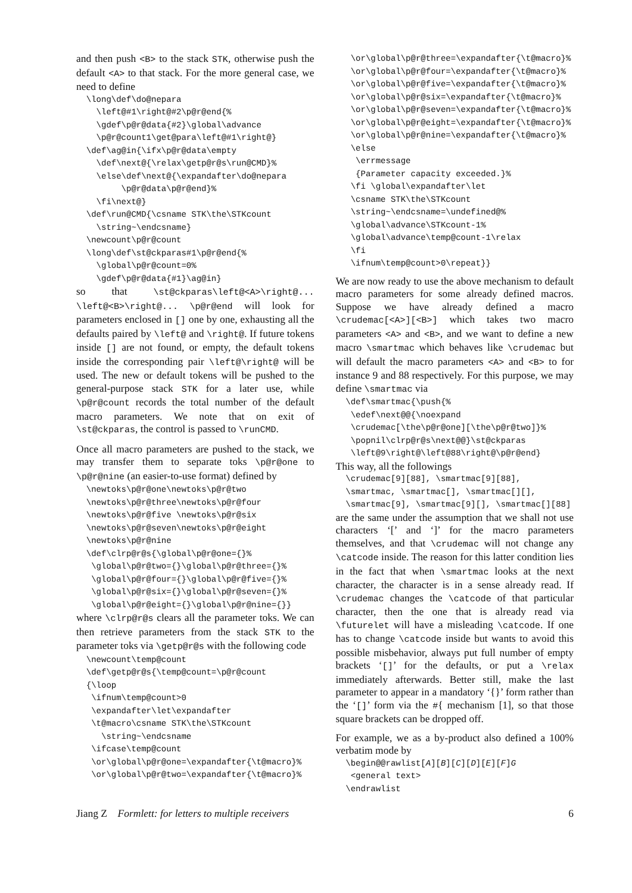and then push <B> to the stack STK, otherwise push the default <A> to that stack. For the more general case, we need to define
  \long\def\do@nepara
    \left@#1\right@#2\p@r@end{%
    \gdef\p@r@data{#2}\global\advance
    \p@r@count1\get@para\left@#1\right@}
  \def\ag@in{\ifx\p@r@data\empty
    \def\next@{\relax\getp@r@s\run@CMD}%
    \else\def\next@{\expandafter\do@nepara
         \p@r@data\p@r@end}%
    \fi\next@}
  \def\run@CMD{\csname STK\the\STKcount
    \string~\endcsname}
  \newcount\p@r@count
  \long\def\st@ckparas#1\p@r@end{%
    \global\p@r@count=0%
    \gdef\p@r@data{#1}\ag@in}
so that \st@ckparas\left@<A>\right@... \left@<B>\right@... \p@r@end will look for parameters enclosed in [] one by one, exhausting all the defaults paired by \left@ and \right@. If future tokens inside [] are not found, or empty, the default tokens inside the corresponding pair \left@\right@ will be used. The new or default tokens will be pushed to the general-purpose stack STK for a later use, while \p@r@count records the total number of the default macro parameters. We note that on exit of \st@ckparas, the control is passed to \runCMD.
Once all macro parameters are pushed to the stack, we may transfer them to separate toks \p@r@one to \p@r@nine (an easier-to-use format) defined by
  \newtoks\p@r@one\newtoks\p@r@two
  \newtoks\p@r@three\newtoks\p@r@four
  \newtoks\p@r@five \newtoks\p@r@six
  \newtoks\p@r@seven\newtoks\p@r@eight
  \newtoks\p@r@nine
  \def\clrp@r@s{\global\p@r@one={}%
   \global\p@r@two={}\global\p@r@three={}%
   \global\p@r@four={}\global\p@r@five={}%
   \global\p@r@six={}\global\p@r@seven={}%
   \global\p@r@eight={}\global\p@r@nine={}}
where \clrp@r@s clears all the parameter toks. We can then retrieve parameters from the stack STK to the parameter toks via \getp@r@s with the following code
  \newcount\temp@count
  \def\getp@r@s{\temp@count=\p@r@count
  {\loop
   \ifnum\temp@count>0
   \expandafter\let\expandafter
   \t@macro\csname STK\the\STKcount
     \string~\endcsname
   \ifcase\temp@count
   \or\global\p@r@one=\expandafter{\t@macro}%
   \or\global\p@r@two=\expandafter{\t@macro}%
   \or\global\p@r@three=\expandafter{\t@macro}%
   \or\global\p@r@four=\expandafter{\t@macro}%
   \or\global\p@r@five=\expandafter{\t@macro}%
   \or\global\p@r@six=\expandafter{\t@macro}%
   \or\global\p@r@seven=\expandafter{\t@macro}%
   \or\global\p@r@eight=\expandafter{\t@macro}%
   \or\global\p@r@nine=\expandafter{\t@macro}%
   \else
    \errmessage
    {Parameter capacity exceeded.}%
   \fi \global\expandafter\let
   \csname STK\the\STKcount
   \string~\endcsname=\undefined@%
   \global\advance\STKcount-1%
   \global\advance\temp@count-1\relax
   \fi
   \ifnum\temp@count>0\repeat}}
We are now ready to use the above mechanism to default macro parameters for some already defined macros. Suppose we have already defined a macro \crudemac[<A>][<B>] which takes two macro parameters <A> and <B>, and we want to define a new macro \smartmac which behaves like \crudemac but will default the macro parameters <A> and <B> to for instance 9 and 88 respectively. For this purpose, we may define \smartmac via
  \def\smartmac{\push{%
   \edef\next@@{\noexpand
   \crudemac[\the\p@r@one][\the\p@r@two]}%
   \popnil\clrp@r@s\next@@}\st@ckparas
   \left@9\right@\left@88\right@\p@r@end}
This way, all the followings
  \crudemac[9][88], \smartmac[9][88],
  \smartmac, \smartmac[], \smartmac[][],
  \smartmac[9], \smartmac[9][], \smartmac[][88]
are the same under the assumption that we shall not use characters ‘[’ and ‘]’ for the macro parameters themselves, and that \crudemac will not change any \catcode inside. The reason for this latter condition lies in the fact that when \smartmac looks at the next character, the character is in a sense already read. If \crudemac changes the \catcode of that particular character, then the one that is already read via \futurelet will have a misleading \catcode. If one has to change \catcode inside but wants to avoid this possible misbehavior, always put full number of empty brackets ‘[]’ for the defaults, or put a \relax immediately afterwards. Better still, make the last parameter to appear in a mandatory ‘{}’ form rather than the ‘[]’ form via the #{ mechanism [1], so that those square brackets can be dropped off.
For example, we as a by-product also defined a 100% verbatim mode by
  \begin@@rawlist[A][B][C][D][E][F]G
   <general text>
  \endrawlist
Jiang Z Formlett: for letters to multiple receivers 6